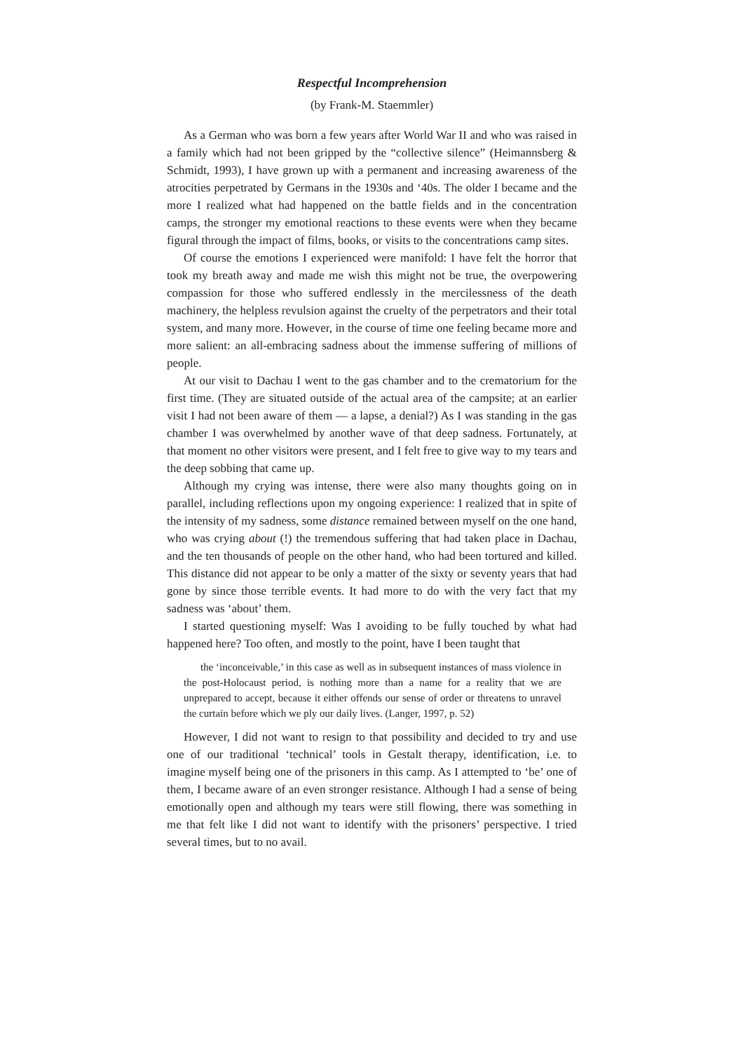Respectful Incomprehension
(by Frank-M. Staemmler)
As a German who was born a few years after World War II and who was raised in a family which had not been gripped by the “collective silence” (Heimannsberg & Schmidt, 1993), I have grown up with a permanent and increasing awareness of the atrocities perpetrated by Germans in the 1930s and ‘40s. The older I became and the more I realized what had happened on the battle fields and in the concentration camps, the stronger my emotional reactions to these events were when they became figural through the impact of films, books, or visits to the concentrations camp sites.
Of course the emotions I experienced were manifold: I have felt the horror that took my breath away and made me wish this might not be true, the overpowering compassion for those who suffered endlessly in the mercilessness of the death machinery, the helpless revulsion against the cruelty of the perpetrators and their total system, and many more. However, in the course of time one feeling became more and more salient: an all-embracing sadness about the immense suffering of millions of people.
At our visit to Dachau I went to the gas chamber and to the crematorium for the first time. (They are situated outside of the actual area of the campsite; at an earlier visit I had not been aware of them — a lapse, a denial?) As I was standing in the gas chamber I was overwhelmed by another wave of that deep sadness. Fortunately, at that moment no other visitors were present, and I felt free to give way to my tears and the deep sobbing that came up.
Although my crying was intense, there were also many thoughts going on in parallel, including reflections upon my ongoing experience: I realized that in spite of the intensity of my sadness, some distance remained between myself on the one hand, who was crying about (!) the tremendous suffering that had taken place in Dachau, and the ten thousands of people on the other hand, who had been tortured and killed. This distance did not appear to be only a matter of the sixty or seventy years that had gone by since those terrible events. It had more to do with the very fact that my sadness was ‘about’ them.
I started questioning myself: Was I avoiding to be fully touched by what had happened here? Too often, and mostly to the point, have I been taught that
the ‘inconceivable,’ in this case as well as in subsequent instances of mass violence in the post-Holocaust period, is nothing more than a name for a reality that we are unprepared to accept, because it either offends our sense of order or threatens to unravel the curtain before which we ply our daily lives. (Langer, 1997, p. 52)
However, I did not want to resign to that possibility and decided to try and use one of our traditional ‘technical’ tools in Gestalt therapy, identification, i.e. to imagine myself being one of the prisoners in this camp. As I attempted to ‘be’ one of them, I became aware of an even stronger resistance. Although I had a sense of being emotionally open and although my tears were still flowing, there was something in me that felt like I did not want to identify with the prisoners’ perspective. I tried several times, but to no avail.